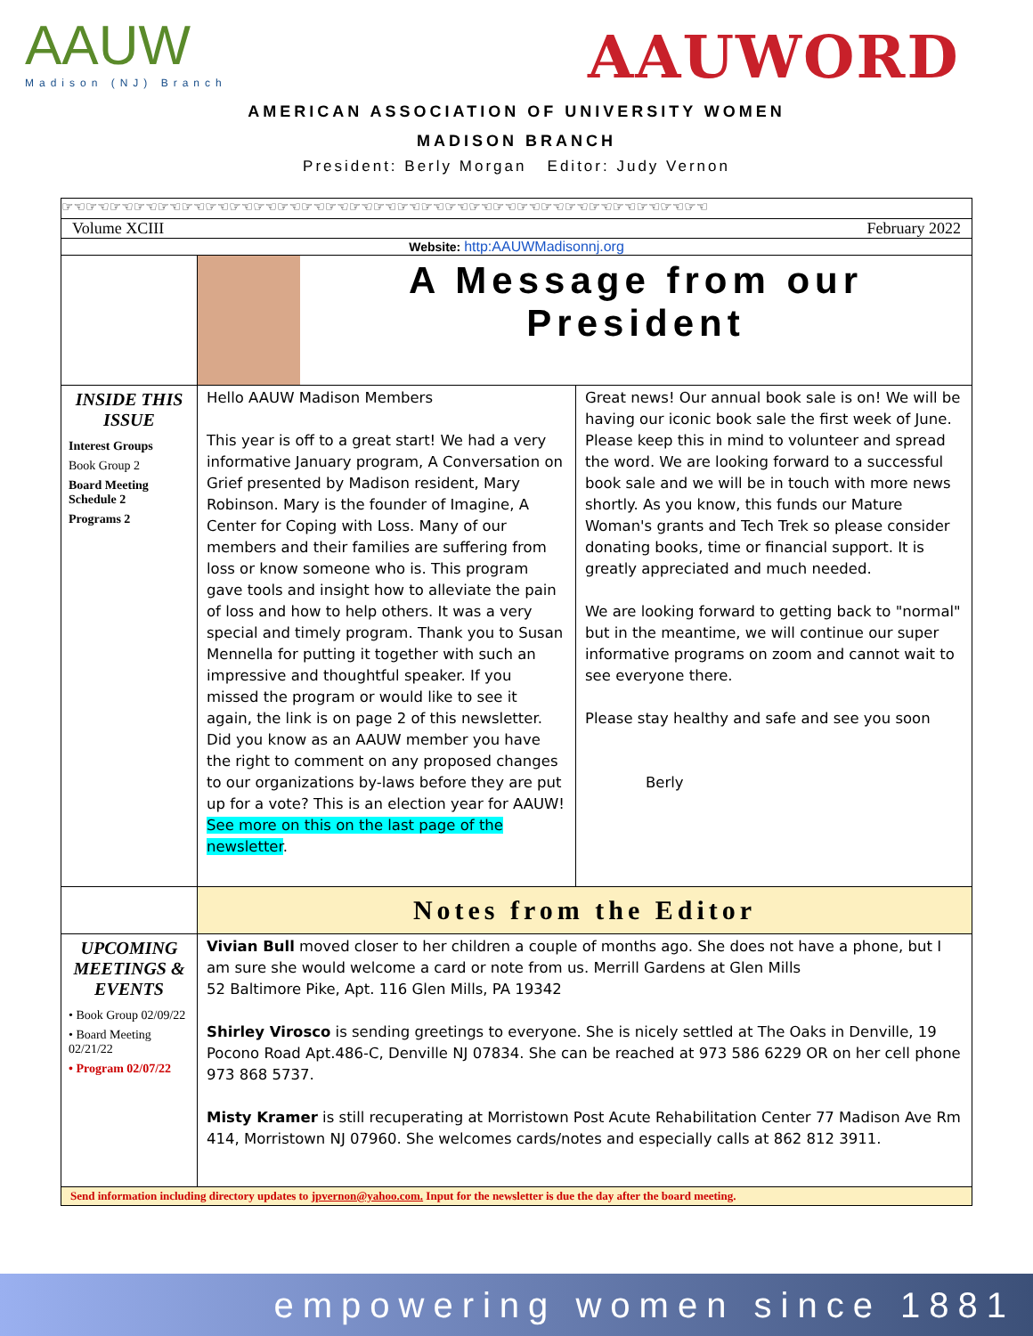AAUW
Madison (NJ) Branch
AAUWORD
AMERICAN ASSOCIATION OF UNIVERSITY WOMEN
MADISON BRANCH
President: Berly Morgan Editor: Judy Vernon
☞☜☞☜☞☜☞☜☞☜☞☜☞☜☞☜☞☜☞☜☞☜☞☜☞☜☞☜☞☜☞☜☞☜☞☜☞☜☞☜☞☜☞☜☞☜☞☜☞☜☞☜☞☜
Volume XCIII February 2022
Website: http:AAUWMadisonnj.org
A Message from our President
INSIDE THIS ISSUE
Interest Groups
Book Group 2
Board Meeting Schedule 2
Programs 2
Hello AAUW Madison Members
This year is off to a great start! We had a very informative January program, A Conversation on Grief presented by Madison resident, Mary Robinson. Mary is the founder of Imagine, A Center for Coping with Loss. Many of our members and their families are suffering from loss or know someone who is. This program gave tools and insight how to alleviate the pain of loss and how to help others. It was a very special and timely program. Thank you to Susan Mennella for putting it together with such an impressive and thoughtful speaker. If you missed the program or would like to see it again, the link is on page 2 of this newsletter.
Did you know as an AAUW member you have the right to comment on any proposed changes to our organizations by-laws before they are put up for a vote? This is an election year for AAUW! See more on this on the last page of the newsletter.
Great news! Our annual book sale is on! We will be having our iconic book sale the first week of June. Please keep this in mind to volunteer and spread the word. We are looking forward to a successful book sale and we will be in touch with more news shortly. As you know, this funds our Mature Woman's grants and Tech Trek so please consider donating books, time or financial support. It is greatly appreciated and much needed.
We are looking forward to getting back to "normal" but in the meantime, we will continue our super informative programs on zoom and cannot wait to see everyone there.
Please stay healthy and safe and see you soon
Berly
Notes from the Editor
UPCOMING MEETINGS & EVENTS
• Book Group 02/09/22
• Board Meeting 02/21/22
• Program 02/07/22
Vivian Bull moved closer to her children a couple of months ago. She does not have a phone, but I am sure she would welcome a card or note from us. Merrill Gardens at Glen Mills
52 Baltimore Pike, Apt. 116 Glen Mills, PA 19342
Shirley Virosco is sending greetings to everyone. She is nicely settled at The Oaks in Denville, 19 Pocono Road Apt.486-C, Denville NJ 07834. She can be reached at 973 586 6229 OR on her cell phone 973 868 5737.
Misty Kramer is still recuperating at Morristown Post Acute Rehabilitation Center 77 Madison Ave Rm 414, Morristown NJ 07960. She welcomes cards/notes and especially calls at 862 812 3911.
Send information including directory updates to jpvernon@yahoo.com. Input for the newsletter is due the day after the board meeting.
empowering women since 1881